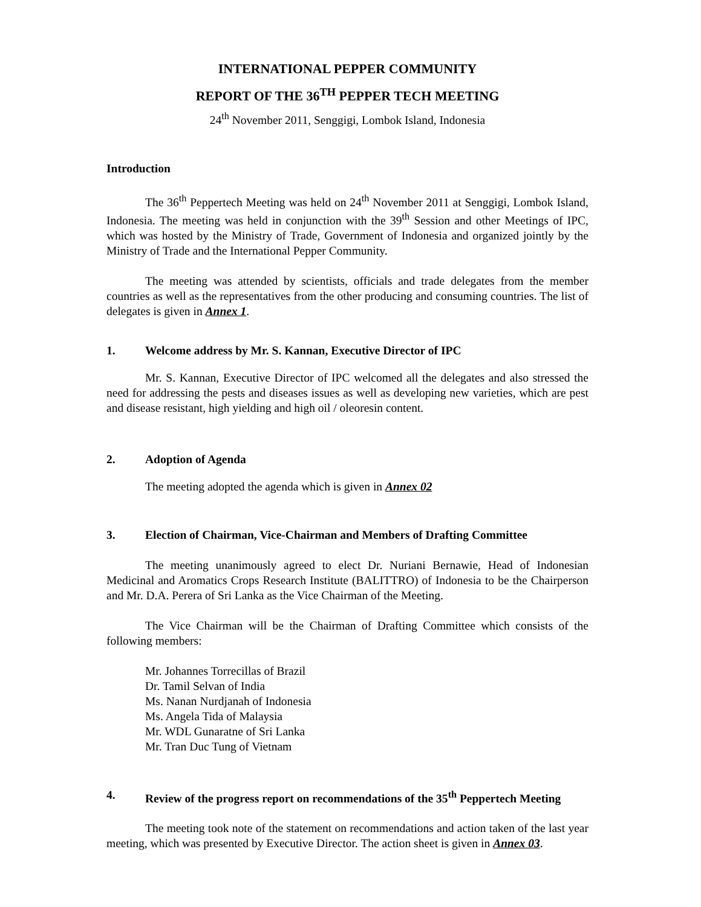INTERNATIONAL PEPPER COMMUNITY
REPORT OF THE 36<sup>TH</sup> PEPPER TECH MEETING
24<sup>th</sup> November 2011, Senggigi, Lombok Island, Indonesia
Introduction
The 36<sup>th</sup> Peppertech Meeting was held on 24<sup>th</sup> November 2011 at Senggigi, Lombok Island, Indonesia. The meeting was held in conjunction with the 39<sup>th</sup> Session and other Meetings of IPC, which was hosted by the Ministry of Trade, Government of Indonesia and organized jointly by the Ministry of Trade and the International Pepper Community.
The meeting was attended by scientists, officials and trade delegates from the member countries as well as the representatives from the other producing and consuming countries. The list of delegates is given in Annex 1.
1. Welcome address by Mr. S. Kannan, Executive Director of IPC
Mr. S. Kannan, Executive Director of IPC welcomed all the delegates and also stressed the need for addressing the pests and diseases issues as well as developing new varieties, which are pest and disease resistant, high yielding and high oil / oleoresin content.
2. Adoption of Agenda
The meeting adopted the agenda which is given in Annex 02
3. Election of Chairman, Vice-Chairman and Members of Drafting Committee
The meeting unanimously agreed to elect Dr. Nuriani Bernawie, Head of Indonesian Medicinal and Aromatics Crops Research Institute (BALITTRO) of Indonesia to be the Chairperson and Mr. D.A. Perera of Sri Lanka as the Vice Chairman of the Meeting.
The Vice Chairman will be the Chairman of Drafting Committee which consists of the following members:
Mr. Johannes Torrecillas of Brazil
Dr. Tamil Selvan of India
Ms. Nanan Nurdjanah of Indonesia
Ms. Angela Tida of Malaysia
Mr. WDL Gunaratne of Sri Lanka
Mr. Tran Duc Tung of Vietnam
4. Review of the progress report on recommendations of the 35<sup>th</sup> Peppertech Meeting
The meeting took note of the statement on recommendations and action taken of the last year meeting, which was presented by Executive Director. The action sheet is given in Annex 03.